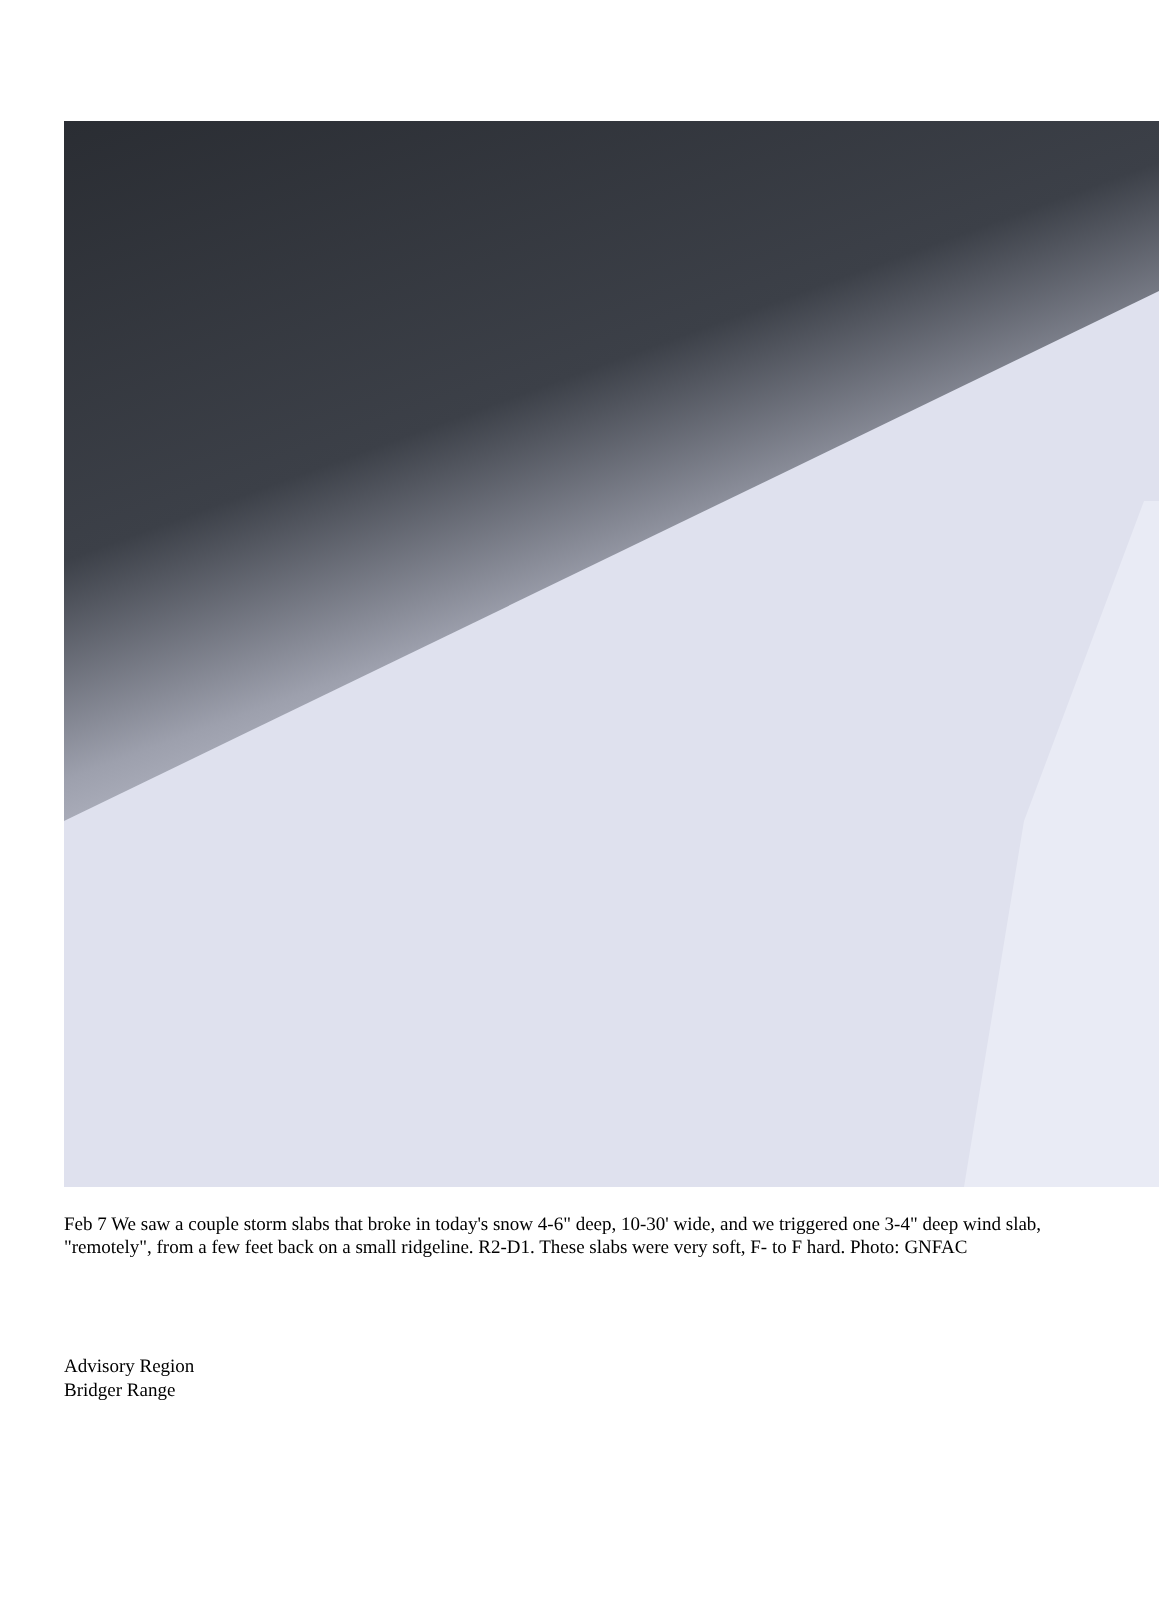Feb 7 We saw a couple storm slabs that broke in today's snow 4-6" deep, 10-30' wide, and we triggered one 3-4" deep wind slab, "remotely", from a few feet back on a small ridgeline. R2-D1. These slabs were very soft, F- to F hard. Photo: GNFAC
Advisory Region
Bridger Range